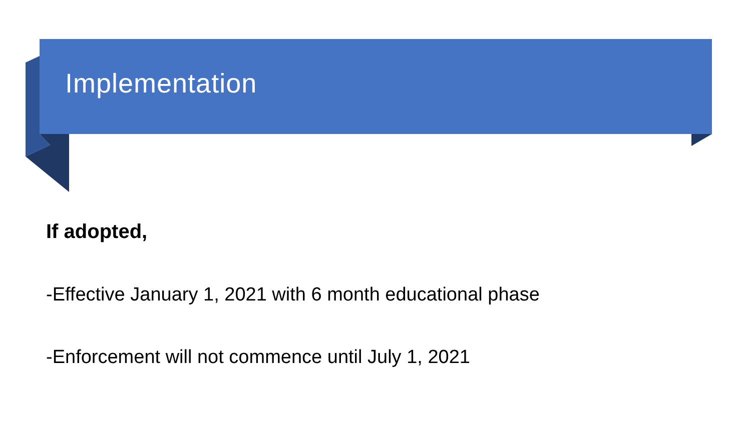Implementation
If adopted,
-Effective January 1, 2021 with 6 month educational phase
-Enforcement will not commence until July 1, 2021